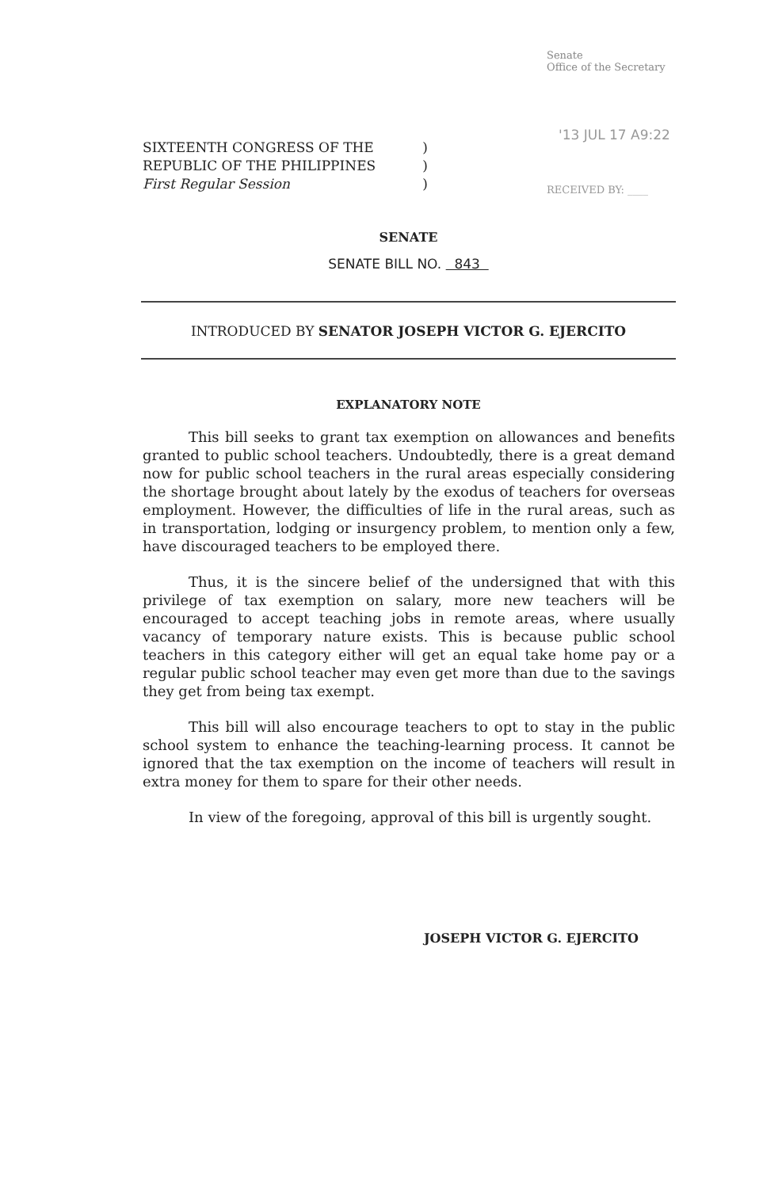Senate
Office of the Secretary
'13 JUL 17 A9:22
RECEIVED BY: ____
SIXTEENTH CONGRESS OF THE)
REPUBLIC OF THE PHILIPPINES)
First Regular Session)
SENATE
SENATE BILL NO. 843
INTRODUCED BY SENATOR JOSEPH VICTOR G. EJERCITO
EXPLANATORY NOTE
This bill seeks to grant tax exemption on allowances and benefits granted to public school teachers. Undoubtedly, there is a great demand now for public school teachers in the rural areas especially considering the shortage brought about lately by the exodus of teachers for overseas employment. However, the difficulties of life in the rural areas, such as in transportation, lodging or insurgency problem, to mention only a few, have discouraged teachers to be employed there.
Thus, it is the sincere belief of the undersigned that with this privilege of tax exemption on salary, more new teachers will be encouraged to accept teaching jobs in remote areas, where usually vacancy of temporary nature exists. This is because public school teachers in this category either will get an equal take home pay or a regular public school teacher may even get more than due to the savings they get from being tax exempt.
This bill will also encourage teachers to opt to stay in the public school system to enhance the teaching-learning process. It cannot be ignored that the tax exemption on the income of teachers will result in extra money for them to spare for their other needs.
In view of the foregoing, approval of this bill is urgently sought.
JOSEPH VICTOR G. EJERCITO